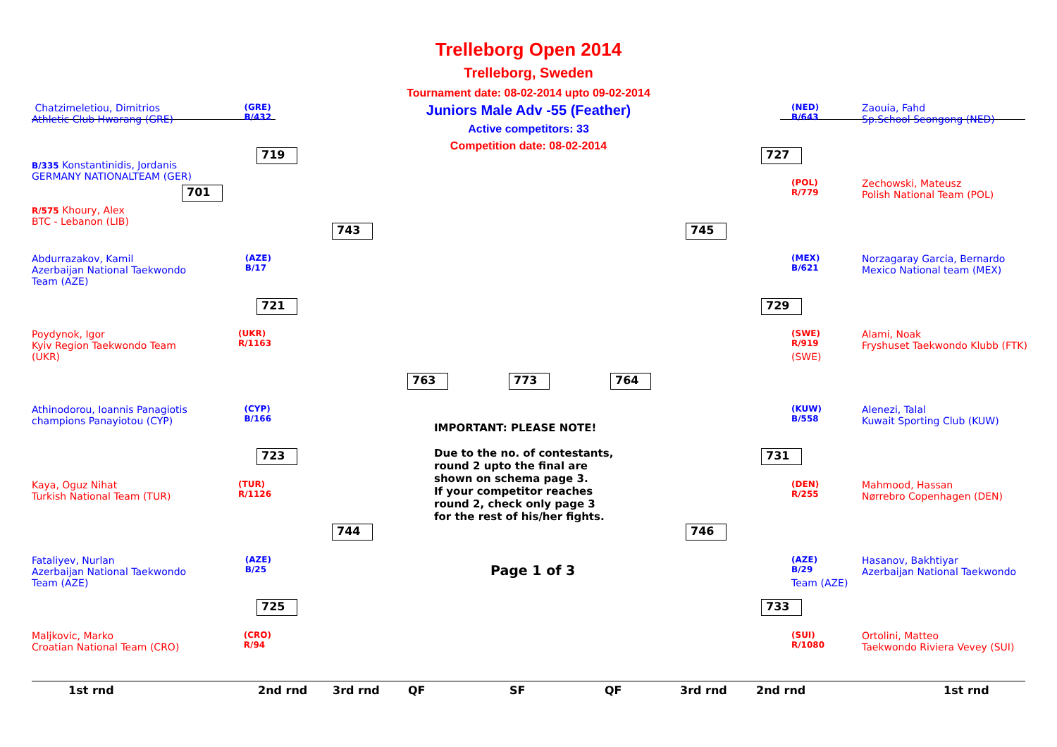Trelleborg Open 2014
Trelleborg, Sweden
Tournament date: 08-02-2014 upto 09-02-2014
Juniors Male Adv -55 (Feather)
Active competitors: 33
Competition date: 08-02-2014
(GRE)
B/432 Chatzimeletiou, Dimitrios
Athletic Club Hwarang (GRE)
B/335 Konstantinidis, Jordanis
GERMANY NATIONALTEAM (GER)
R/575 Khoury, Alex
BTC - Lebanon (LIB)
(AZE)
B/17 Abdurrazakov, Kamil
Azerbaijan National Taekwondo
Team (AZE)
(UKR)
R/1163 Poydynok, Igor
Kyiv Region Taekwondo Team
(UKR)
(CYP)
B/166 Athinodorou, Ioannis Panagiotis
champions Panayiotou (CYP)
(TUR)
R/1126 Kaya, Oguz Nihat
Turkish National Team (TUR)
(AZE)
B/25 Fataliyev, Nurlan
Azerbaijan National Taekwondo
Team (AZE)
(CRO)
R/94 Maljkovic, Marko
Croatian National Team (CRO)
(NED)
B/643 Zaouia, Fahd
Sp.School Seongong (NED)
(POL)
R/779 Zechowski, Mateusz
Polish National Team (POL)
(MEX)
B/621 Norzagaray Garcia, Bernardo
Mexico National team (MEX)
(SWE)
R/919 Alami, Noak
Fryshuset Taekwondo Klubb (FTK) (SWE)
(KUW)
B/558 Alenezi, Talal
Kuwait Sporting Club (KUW)
(DEN)
R/255 Mahmood, Hassan
Nørrebro Copenhagen (DEN)
(AZE)
B/29 Hasanov, Bakhtiyar
Azerbaijan National Taekwondo Team (AZE)
(SUI)
R/1080 Ortolini, Matteo
Taekwondo Riviera Vevey (SUI)
719
701
743
721
763 773 764
723
744
725
727
745
729
731
746
733
IMPORTANT: PLEASE NOTE!
Due to the no. of contestants,
round 2 upto the final are
shown on schema page 3.
If your competitor reaches
round 2, check only page 3
for the rest of his/her fights.
Page 1 of 3
1st rnd 2nd rnd 3rd rnd QF SF QF 3rd rnd 2nd rnd 1st rnd